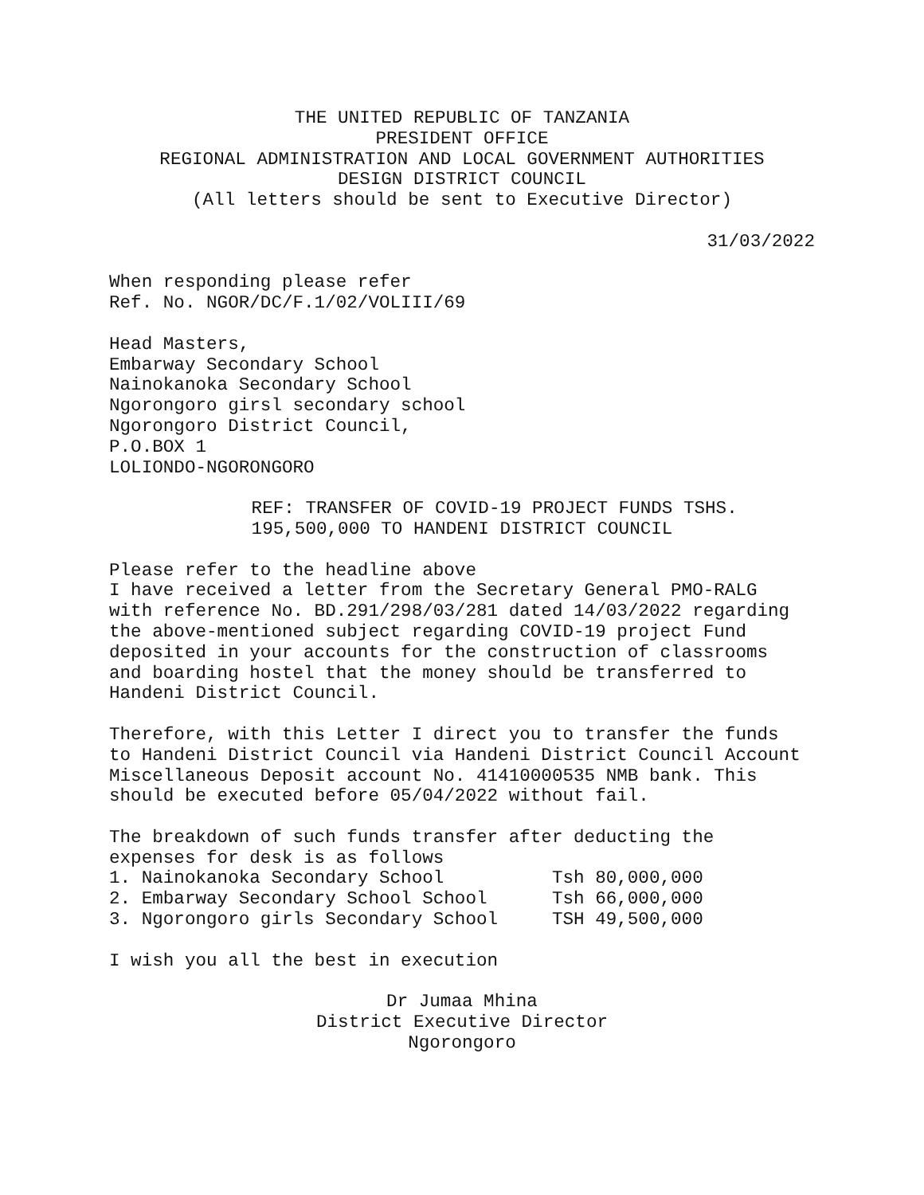THE UNITED REPUBLIC OF TANZANIA PRESIDENT OFFICE REGIONAL ADMINISTRATION AND LOCAL GOVERNMENT AUTHORITIES DESIGN DISTRICT COUNCIL (All letters should be sent to Executive Director)
31/03/2022
When responding please refer Ref. No. NGOR/DC/F.1/02/VOLIII/69
Head Masters, Embarway Secondary School Nainokanoka Secondary School Ngorongoro girsl secondary school Ngorongoro District Council, P.O.BOX 1 LOLIONDO-NGORONGORO
REF: TRANSFER OF COVID-19 PROJECT FUNDS TSHS. 195,500,000 TO HANDENI DISTRICT COUNCIL
Please refer to the headline above I have received a letter from the Secretary General PMO-RALG with reference No. BD.291/298/03/281 dated 14/03/2022 regarding the above-mentioned subject regarding COVID-19 project Fund deposited in your accounts for the construction of classrooms and boarding hostel that the money should be transferred to Handeni District Council.
Therefore, with this Letter I direct you to transfer the funds to Handeni District Council via Handeni District Council Account Miscellaneous Deposit account No. 41410000535 NMB bank. This should be executed before 05/04/2022 without fail.
The breakdown of such funds transfer after deducting the expenses for desk is as follows 1. Nainokanoka Secondary School Tsh 80,000,000 2. Embarway Secondary School School Tsh 66,000,000 3. Ngorongoro girls Secondary School TSH 49,500,000
I wish you all the best in execution
Dr Jumaa Mhina District Executive Director Ngorongoro